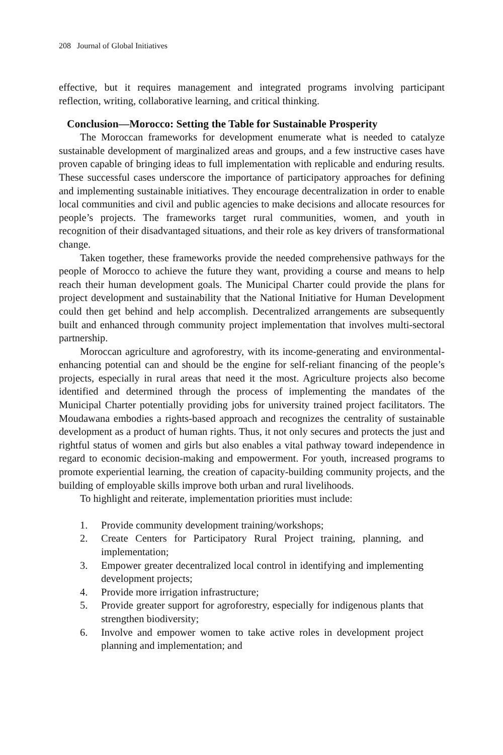208 Journal of Global Initiatives
effective, but it requires management and integrated programs involving participant reflection, writing, collaborative learning, and critical thinking.
Conclusion—Morocco: Setting the Table for Sustainable Prosperity
The Moroccan frameworks for development enumerate what is needed to catalyze sustainable development of marginalized areas and groups, and a few instructive cases have proven capable of bringing ideas to full implementation with replicable and enduring results. These successful cases underscore the importance of participatory approaches for defining and implementing sustainable initiatives. They encourage decentralization in order to enable local communities and civil and public agencies to make decisions and allocate resources for people’s projects. The frameworks target rural communities, women, and youth in recognition of their disadvantaged situations, and their role as key drivers of transformational change.
Taken together, these frameworks provide the needed comprehensive pathways for the people of Morocco to achieve the future they want, providing a course and means to help reach their human development goals. The Municipal Charter could provide the plans for project development and sustainability that the National Initiative for Human Development could then get behind and help accomplish. Decentralized arrangements are subsequently built and enhanced through community project implementation that involves multi-sectoral partnership.
Moroccan agriculture and agroforestry, with its income-generating and environmental-enhancing potential can and should be the engine for self-reliant financing of the people’s projects, especially in rural areas that need it the most. Agriculture projects also become identified and determined through the process of implementing the mandates of the Municipal Charter potentially providing jobs for university trained project facilitators. The Moudawana embodies a rights-based approach and recognizes the centrality of sustainable development as a product of human rights. Thus, it not only secures and protects the just and rightful status of women and girls but also enables a vital pathway toward independence in regard to economic decision-making and empowerment. For youth, increased programs to promote experiential learning, the creation of capacity-building community projects, and the building of employable skills improve both urban and rural livelihoods.
To highlight and reiterate, implementation priorities must include:
1. Provide community development training/workshops;
2. Create Centers for Participatory Rural Project training, planning, and implementation;
3. Empower greater decentralized local control in identifying and implementing development projects;
4. Provide more irrigation infrastructure;
5. Provide greater support for agroforestry, especially for indigenous plants that strengthen biodiversity;
6. Involve and empower women to take active roles in development project planning and implementation; and